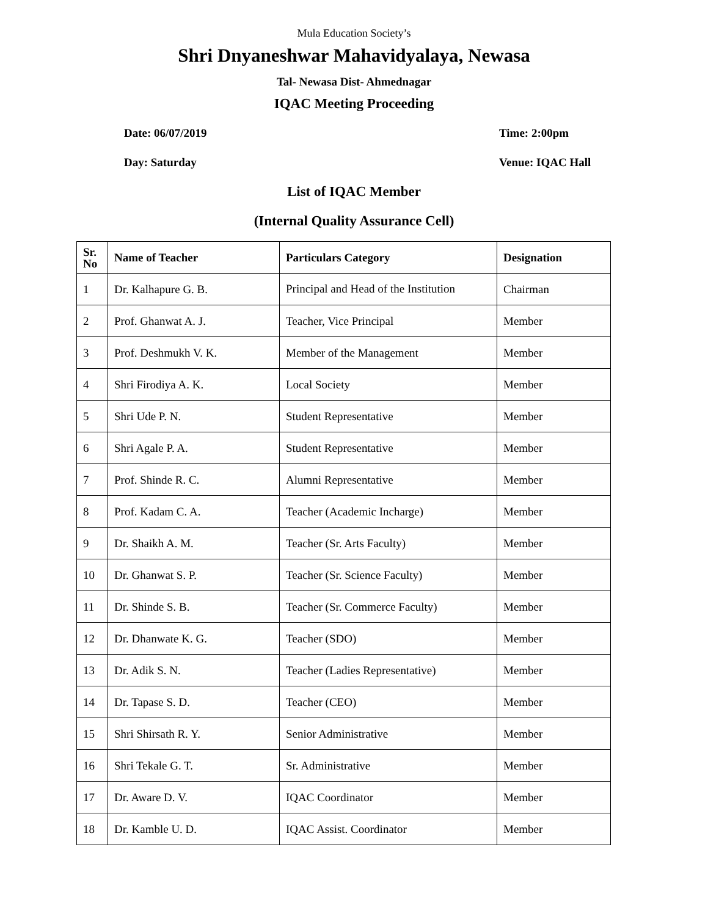Mula Education Society’s
Shri Dnyaneshwar Mahavidyalaya, Newasa
Tal- Newasa Dist- Ahmednagar
IQAC Meeting Proceeding
Date: 06/07/2019 Time: 2:00pm
Day: Saturday Venue: IQAC Hall
List of IQAC Member
(Internal Quality Assurance Cell)
| Sr. No | Name of Teacher | Particulars Category | Designation |
| --- | --- | --- | --- |
| 1 | Dr. Kalhapure G. B. | Principal and Head of the Institution | Chairman |
| 2 | Prof. Ghanwat A. J. | Teacher, Vice Principal | Member |
| 3 | Prof. Deshmukh V. K. | Member of the Management | Member |
| 4 | Shri Firodiya A. K. | Local Society | Member |
| 5 | Shri Ude P. N. | Student Representative | Member |
| 6 | Shri Agale P. A. | Student Representative | Member |
| 7 | Prof. Shinde R. C. | Alumni Representative | Member |
| 8 | Prof. Kadam C. A. | Teacher (Academic Incharge) | Member |
| 9 | Dr. Shaikh A. M. | Teacher (Sr. Arts Faculty) | Member |
| 10 | Dr. Ghanwat S. P. | Teacher (Sr. Science Faculty) | Member |
| 11 | Dr. Shinde S. B. | Teacher (Sr. Commerce Faculty) | Member |
| 12 | Dr. Dhanwate K. G. | Teacher (SDO) | Member |
| 13 | Dr. Adik S. N. | Teacher (Ladies Representative) | Member |
| 14 | Dr. Tapase S. D. | Teacher (CEO) | Member |
| 15 | Shri Shirsath R. Y. | Senior Administrative | Member |
| 16 | Shri Tekale G. T. | Sr. Administrative | Member |
| 17 | Dr. Aware D. V. | IQAC Coordinator | Member |
| 18 | Dr. Kamble U. D. | IQAC Assist. Coordinator | Member |